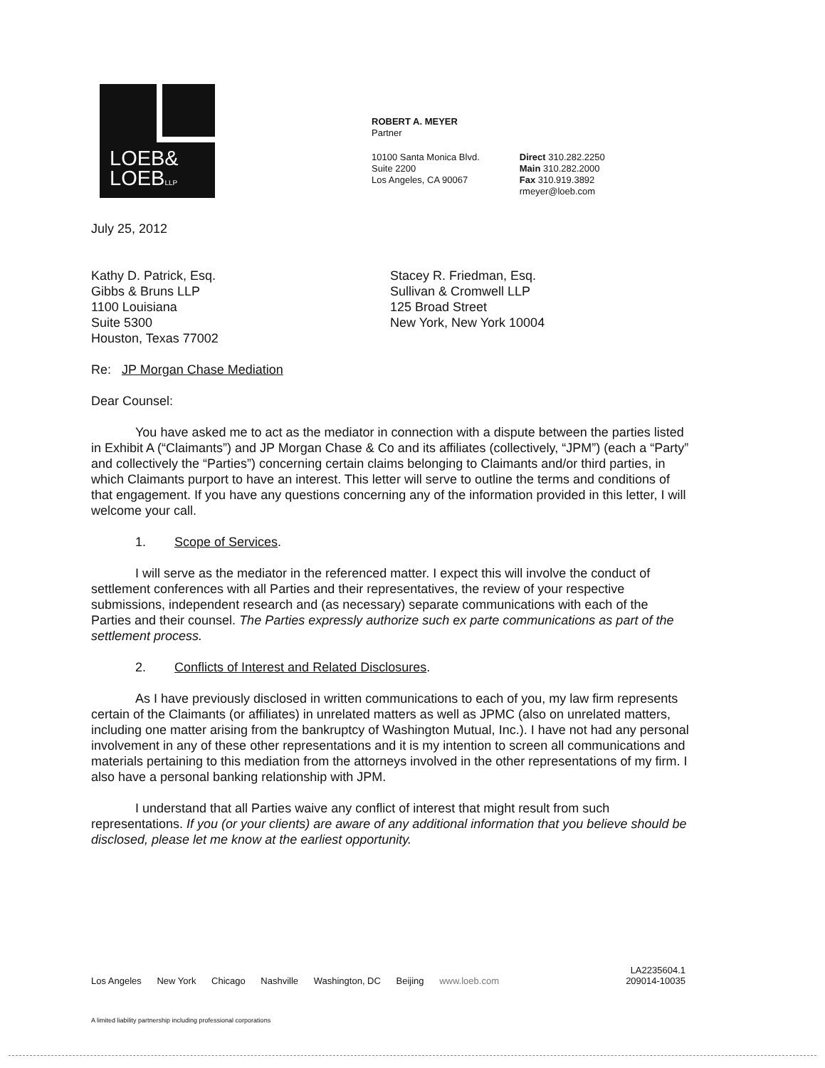LOEB&
LOEBLLP
ROBERT A. MEYER
Partner
10100 Santa Monica Blvd.
Suite 2200
Los Angeles, CA 90067
Direct 310.282.2250
Main 310.282.2000
Fax 310.919.3892
rmeyer@loeb.com
July 25, 2012
Kathy D. Patrick, Esq.
Gibbs & Bruns LLP
1100 Louisiana
Suite 5300
Houston, Texas 77002
Stacey R. Friedman, Esq.
Sullivan & Cromwell LLP
125 Broad Street
New York, New York 10004
Re: JP Morgan Chase Mediation
Dear Counsel:
You have asked me to act as the mediator in connection with a dispute between the parties listed in Exhibit A (“Claimants”) and JP Morgan Chase & Co and its affiliates (collectively, “JPM”) (each a “Party” and collectively the “Parties”) concerning certain claims belonging to Claimants and/or third parties, in which Claimants purport to have an interest. This letter will serve to outline the terms and conditions of that engagement. If you have any questions concerning any of the information provided in this letter, I will welcome your call.
1. Scope of Services.
I will serve as the mediator in the referenced matter. I expect this will involve the conduct of settlement conferences with all Parties and their representatives, the review of your respective submissions, independent research and (as necessary) separate communications with each of the Parties and their counsel. The Parties expressly authorize such ex parte communications as part of the settlement process.
2. Conflicts of Interest and Related Disclosures.
As I have previously disclosed in written communications to each of you, my law firm represents certain of the Claimants (or affiliates) in unrelated matters as well as JPMC (also on unrelated matters, including one matter arising from the bankruptcy of Washington Mutual, Inc.). I have not had any personal involvement in any of these other representations and it is my intention to screen all communications and materials pertaining to this mediation from the attorneys involved in the other representations of my firm. I also have a personal banking relationship with JPM.
I understand that all Parties waive any conflict of interest that might result from such representations. If you (or your clients) are aware of any additional information that you believe should be disclosed, please let me know at the earliest opportunity.
Los Angeles New York Chicago Nashville Washington, DC Beijing www.loeb.com
LA2235604.1
209014-10035
A limited liability partnership including professional corporations